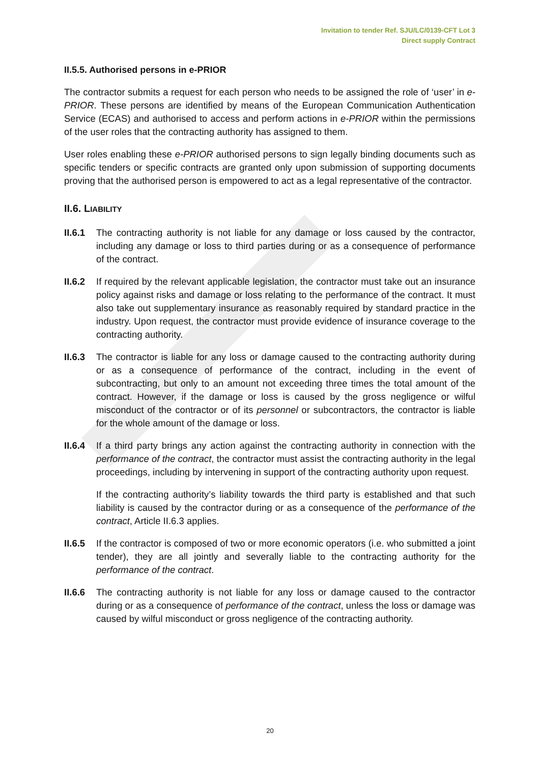Invitation to tender Ref. SJU/LC/0139-CFT Lot 3
Direct supply Contract
II.5.5. Authorised persons in e-PRIOR
The contractor submits a request for each person who needs to be assigned the role of ‘user’ in e-PRIOR. These persons are identified by means of the European Communication Authentication Service (ECAS) and authorised to access and perform actions in e-PRIOR within the permissions of the user roles that the contracting authority has assigned to them.
User roles enabling these e-PRIOR authorised persons to sign legally binding documents such as specific tenders or specific contracts are granted only upon submission of supporting documents proving that the authorised person is empowered to act as a legal representative of the contractor.
II.6. LIABILITY
II.6.1
The contracting authority is not liable for any damage or loss caused by the contractor, including any damage or loss to third parties during or as a consequence of performance of the contract.
II.6.2
If required by the relevant applicable legislation, the contractor must take out an insurance policy against risks and damage or loss relating to the performance of the contract. It must also take out supplementary insurance as reasonably required by standard practice in the industry. Upon request, the contractor must provide evidence of insurance coverage to the contracting authority.
II.6.3
The contractor is liable for any loss or damage caused to the contracting authority during or as a consequence of performance of the contract, including in the event of subcontracting, but only to an amount not exceeding three times the total amount of the contract. However, if the damage or loss is caused by the gross negligence or wilful misconduct of the contractor or of its personnel or subcontractors, the contractor is liable for the whole amount of the damage or loss.
II.6.4
If a third party brings any action against the contracting authority in connection with the performance of the contract, the contractor must assist the contracting authority in the legal proceedings, including by intervening in support of the contracting authority upon request.
If the contracting authority’s liability towards the third party is established and that such liability is caused by the contractor during or as a consequence of the performance of the contract, Article II.6.3 applies.
II.6.5
If the contractor is composed of two or more economic operators (i.e. who submitted a joint tender), they are all jointly and severally liable to the contracting authority for the performance of the contract.
II.6.6
The contracting authority is not liable for any loss or damage caused to the contractor during or as a consequence of performance of the contract, unless the loss or damage was caused by wilful misconduct or gross negligence of the contracting authority.
20